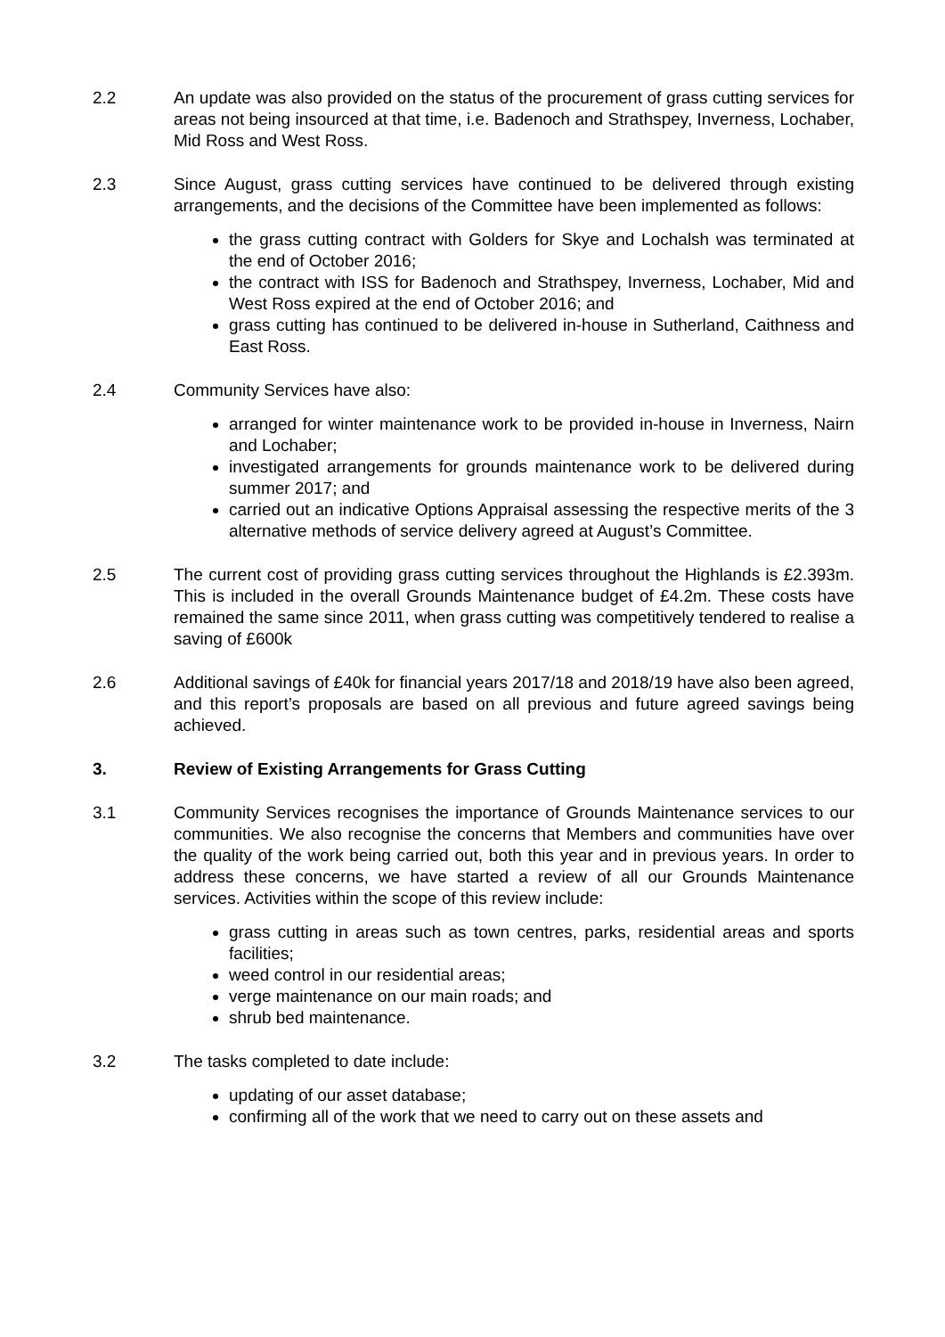2.2 An update was also provided on the status of the procurement of grass cutting services for areas not being insourced at that time, i.e. Badenoch and Strathspey, Inverness, Lochaber, Mid Ross and West Ross.
2.3 Since August, grass cutting services have continued to be delivered through existing arrangements, and the decisions of the Committee have been implemented as follows:
the grass cutting contract with Golders for Skye and Lochalsh was terminated at the end of October 2016;
the contract with ISS for Badenoch and Strathspey, Inverness, Lochaber, Mid and West Ross expired at the end of October 2016; and
grass cutting has continued to be delivered in-house in Sutherland, Caithness and East Ross.
2.4 Community Services have also:
arranged for winter maintenance work to be provided in-house in Inverness, Nairn and Lochaber;
investigated arrangements for grounds maintenance work to be delivered during summer 2017; and
carried out an indicative Options Appraisal assessing the respective merits of the 3 alternative methods of service delivery agreed at August’s Committee.
2.5 The current cost of providing grass cutting services throughout the Highlands is £2.393m. This is included in the overall Grounds Maintenance budget of £4.2m. These costs have remained the same since 2011, when grass cutting was competitively tendered to realise a saving of £600k
2.6 Additional savings of £40k for financial years 2017/18 and 2018/19 have also been agreed, and this report’s proposals are based on all previous and future agreed savings being achieved.
3. Review of Existing Arrangements for Grass Cutting
3.1 Community Services recognises the importance of Grounds Maintenance services to our communities. We also recognise the concerns that Members and communities have over the quality of the work being carried out, both this year and in previous years. In order to address these concerns, we have started a review of all our Grounds Maintenance services. Activities within the scope of this review include:
grass cutting in areas such as town centres, parks, residential areas and sports facilities;
weed control in our residential areas;
verge maintenance on our main roads; and
shrub bed maintenance.
3.2 The tasks completed to date include:
updating of our asset database;
confirming all of the work that we need to carry out on these assets and